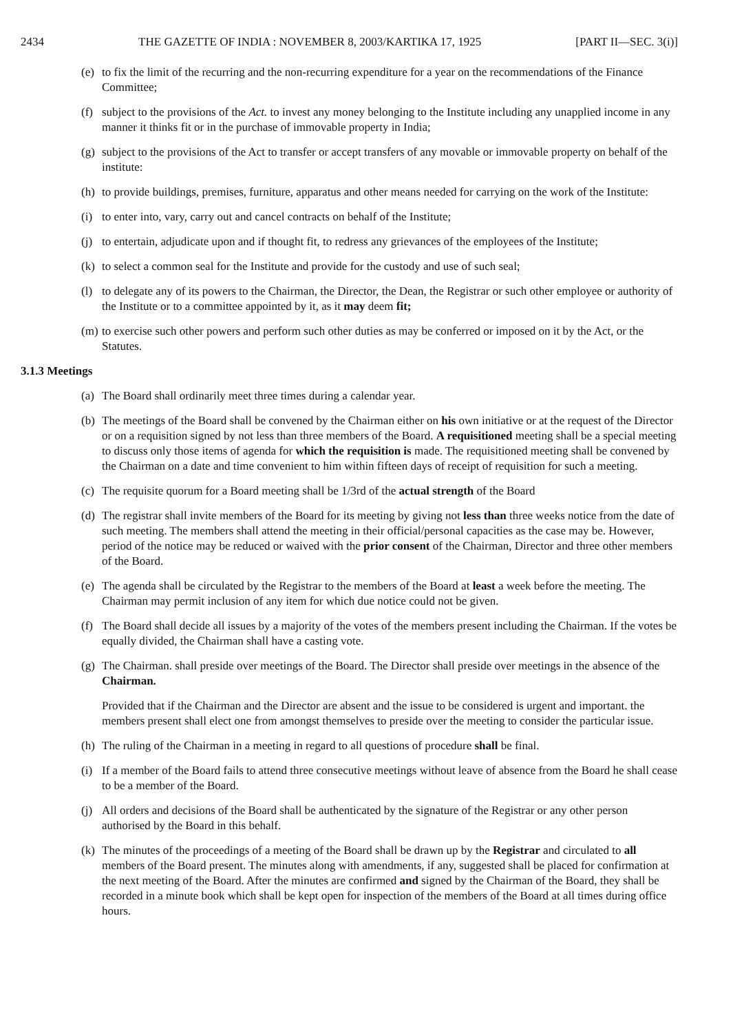2434 THE GAZETTE OF INDIA : NOVEMBER 8, 2003/KARTIKA 17, 1925 [PART II—SEC. 3(i)]
(e) to fix the limit of the recurring and the non-recurring expenditure for a year on the recommendations of the Finance Committee;
(f) subject to the provisions of the Act. to invest any money belonging to the Institute including any unapplied income in any manner it thinks fit or in the purchase of immovable property in India;
(g) subject to the provisions of the Act to transfer or accept transfers of any movable or immovable property on behalf of the institute:
(h) to provide buildings, premises, furniture, apparatus and other means needed for carrying on the work of the Institute:
(i) to enter into, vary, carry out and cancel contracts on behalf of the Institute;
(j) to entertain, adjudicate upon and if thought fit, to redress any grievances of the employees of the Institute;
(k) to select a common seal for the Institute and provide for the custody and use of such seal;
(l) to delegate any of its powers to the Chairman, the Director, the Dean, the Registrar or such other employee or authority of the Institute or to a committee appointed by it, as it may deem fit;
(m) to exercise such other powers and perform such other duties as may be conferred or imposed on it by the Act, or the Statutes.
3.1.3 Meetings
(a) The Board shall ordinarily meet three times during a calendar year.
(b) The meetings of the Board shall be convened by the Chairman either on his own initiative or at the request of the Director or on a requisition signed by not less than three members of the Board. A requisitioned meeting shall be a special meeting to discuss only those items of agenda for which the requisition is made. The requisitioned meeting shall be convened by the Chairman on a date and time convenient to him within fifteen days of receipt of requisition for such a meeting.
(c) The requisite quorum for a Board meeting shall be 1/3rd of the actual strength of the Board
(d) The registrar shall invite members of the Board for its meeting by giving not less than three weeks notice from the date of such meeting. The members shall attend the meeting in their official/personal capacities as the case may be. However, period of the notice may be reduced or waived with the prior consent of the Chairman, Director and three other members of the Board.
(e) The agenda shall be circulated by the Registrar to the members of the Board at least a week before the meeting. The Chairman may permit inclusion of any item for which due notice could not be given.
(f) The Board shall decide all issues by a majority of the votes of the members present including the Chairman. If the votes be equally divided, the Chairman shall have a casting vote.
(g) The Chairman. shall preside over meetings of the Board. The Director shall preside over meetings in the absence of the Chairman.
Provided that if the Chairman and the Director are absent and the issue to be considered is urgent and important. the members present shall elect one from amongst themselves to preside over the meeting to consider the particular issue.
(h) The ruling of the Chairman in a meeting in regard to all questions of procedure shall be final.
(i) If a member of the Board fails to attend three consecutive meetings without leave of absence from the Board he shall cease to be a member of the Board.
(j) All orders and decisions of the Board shall be authenticated by the signature of the Registrar or any other person authorised by the Board in this behalf.
(k) The minutes of the proceedings of a meeting of the Board shall be drawn up by the Registrar and circulated to all members of the Board present. The minutes along with amendments, if any, suggested shall be placed for confirmation at the next meeting of the Board. After the minutes are confirmed and signed by the Chairman of the Board, they shall be recorded in a minute book which shall be kept open for inspection of the members of the Board at all times during office hours.